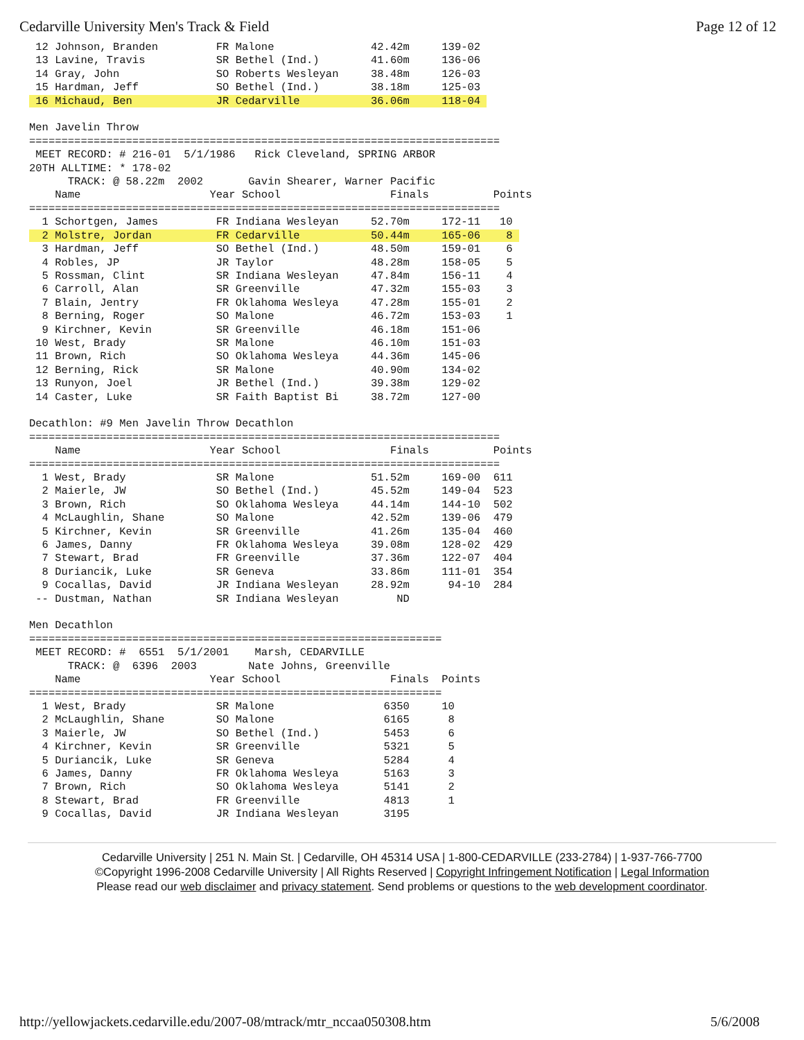Cedarville University Men's Track & Field Page 12 of 12
 12 Johnson, Branden         FR Malone               42.42m     139-02
 13 Lavine, Travis           SR Bethel (Ind.)        41.60m     136-06
 14 Gray, John               SO Roberts Wesleyan     38.48m     126-03
 15 Hardman, Jeff            SO Bethel (Ind.)        38.18m     125-03
 16 Michaud, Ben             JR Cedarville           36.06m     118-04 

Men Javelin Throw
=========================================================================
 MEET RECORD: # 216-01  5/1/1986   Rick Cleveland, SPRING ARBOR
20TH ALLTIME: * 178-02
      TRACK: @ 58.22m  2002       Gavin Shearer, Warner Pacific
    Name                    Year School                 Finals          Points
=========================================================================
  1 Schortgen, James         FR Indiana Wesleyan     52.70m     172-11   10
  2 Molstre, Jordan          FR Cedarville           50.44m     165-06    8 
  3 Hardman, Jeff            SO Bethel (Ind.)        48.50m     159-01    6
  4 Robles, JP               JR Taylor               48.28m     158-05    5
  5 Rossman, Clint           SR Indiana Wesleyan     47.84m     156-11    4
  6 Carroll, Alan            SR Greenville           47.32m     155-03    3
  7 Blain, Jentry            FR Oklahoma Wesleya     47.28m     155-01    2
  8 Berning, Roger           SO Malone               46.72m     153-03    1
  9 Kirchner, Kevin          SR Greenville           46.18m     151-06
 10 West, Brady              SR Malone               46.10m     151-03
 11 Brown, Rich              SO Oklahoma Wesleya     44.36m     145-06
 12 Berning, Rick            SR Malone               40.90m     134-02
 13 Runyon, Joel             JR Bethel (Ind.)        39.38m     129-02
 14 Caster, Luke             SR Faith Baptist Bi     38.72m     127-00

Decathlon: #9 Men Javelin Throw Decathlon
=========================================================================
    Name                    Year School                 Finals          Points
=========================================================================
  1 West, Brady              SR Malone               51.52m     169-00  611
  2 Maierle, JW              SO Bethel (Ind.)        45.52m     149-04  523
  3 Brown, Rich              SO Oklahoma Wesleya     44.14m     144-10  502
  4 McLaughlin, Shane        SO Malone               42.52m     139-06  479
  5 Kirchner, Kevin          SR Greenville           41.26m     135-04  460
  6 James, Danny             FR Oklahoma Wesleya     39.08m     128-02  429
  7 Stewart, Brad            FR Greenville           37.36m     122-07  404
  8 Duriancik, Luke          SR Geneva               33.86m     111-01  354
  9 Cocallas, David          JR Indiana Wesleyan     28.92m      94-10  284
 -- Dustman, Nathan          SR Indiana Wesleyan         ND

Men Decathlon
================================================================
 MEET RECORD: #  6551  5/1/2001    Marsh, CEDARVILLE
      TRACK: @  6396  2003        Nate Johns, Greenville
    Name                    Year School                 Finals  Points
================================================================
  1 West, Brady              SR Malone                 6350     10
  2 McLaughlin, Shane        SO Malone                 6165      8
  3 Maierle, JW              SO Bethel (Ind.)          5453      6
  4 Kirchner, Kevin          SR Greenville             5321      5
  5 Duriancik, Luke          SR Geneva                 5284      4
  6 James, Danny             FR Oklahoma Wesleya       5163      3
  7 Brown, Rich              SO Oklahoma Wesleya       5141      2
  8 Stewart, Brad            FR Greenville             4813      1
  9 Cocallas, David          JR Indiana Wesleyan       3195
Cedarville University | 251 N. Main St. | Cedarville, OH 45314 USA | 1-800-CEDARVILLE (233-2784) | 1-937-766-7700
©Copyright 1996-2008 Cedarville University | All Rights Reserved | Copyright Infringement Notification | Legal Information
Please read our web disclaimer and privacy statement. Send problems or questions to the web development coordinator.
http://yellowjackets.cedarville.edu/2007-08/mtrack/mtr_nccaa050308.htm 5/6/2008